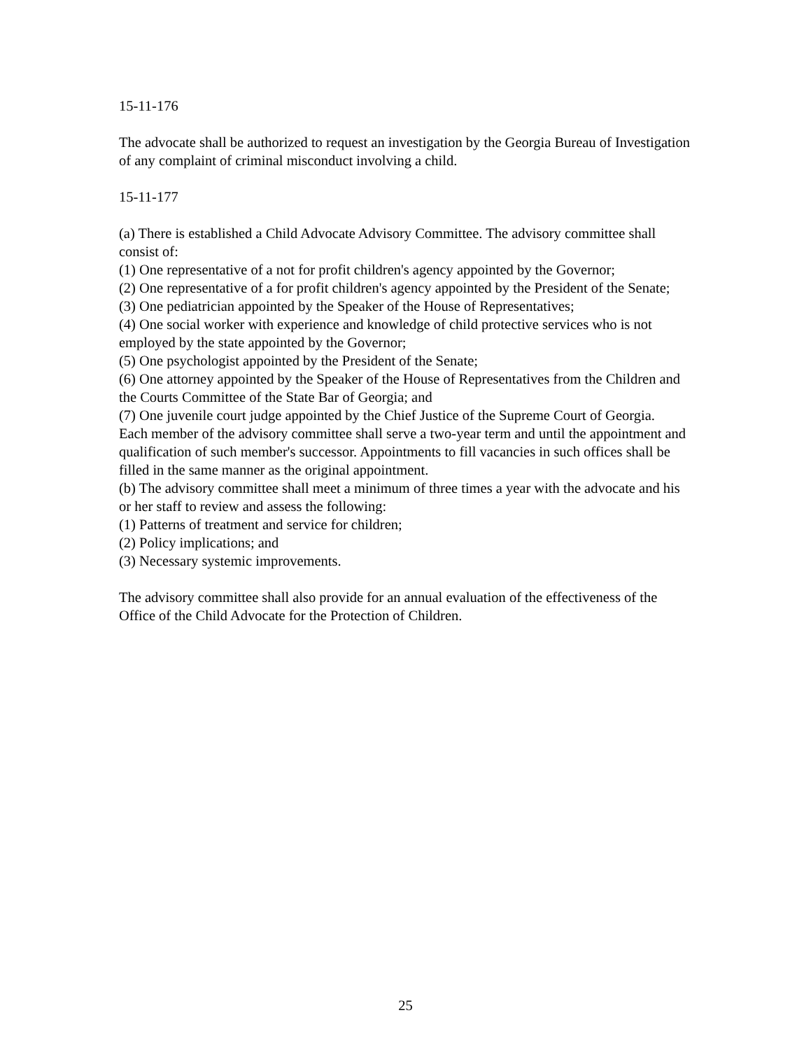15-11-176
The advocate shall be authorized to request an investigation by the Georgia Bureau of Investigation of any complaint of criminal misconduct involving a child.
15-11-177
(a) There is established a Child Advocate Advisory Committee. The advisory committee shall consist of:
(1) One representative of a not for profit children's agency appointed by the Governor;
(2) One representative of a for profit children's agency appointed by the President of the Senate;
(3) One pediatrician appointed by the Speaker of the House of Representatives;
(4) One social worker with experience and knowledge of child protective services who is not employed by the state appointed by the Governor;
(5) One psychologist appointed by the President of the Senate;
(6) One attorney appointed by the Speaker of the House of Representatives from the Children and the Courts Committee of the State Bar of Georgia; and
(7) One juvenile court judge appointed by the Chief Justice of the Supreme Court of Georgia.
Each member of the advisory committee shall serve a two-year term and until the appointment and qualification of such member's successor. Appointments to fill vacancies in such offices shall be filled in the same manner as the original appointment.
(b) The advisory committee shall meet a minimum of three times a year with the advocate and his or her staff to review and assess the following:
(1) Patterns of treatment and service for children;
(2) Policy implications; and
(3) Necessary systemic improvements.
The advisory committee shall also provide for an annual evaluation of the effectiveness of the Office of the Child Advocate for the Protection of Children.
25